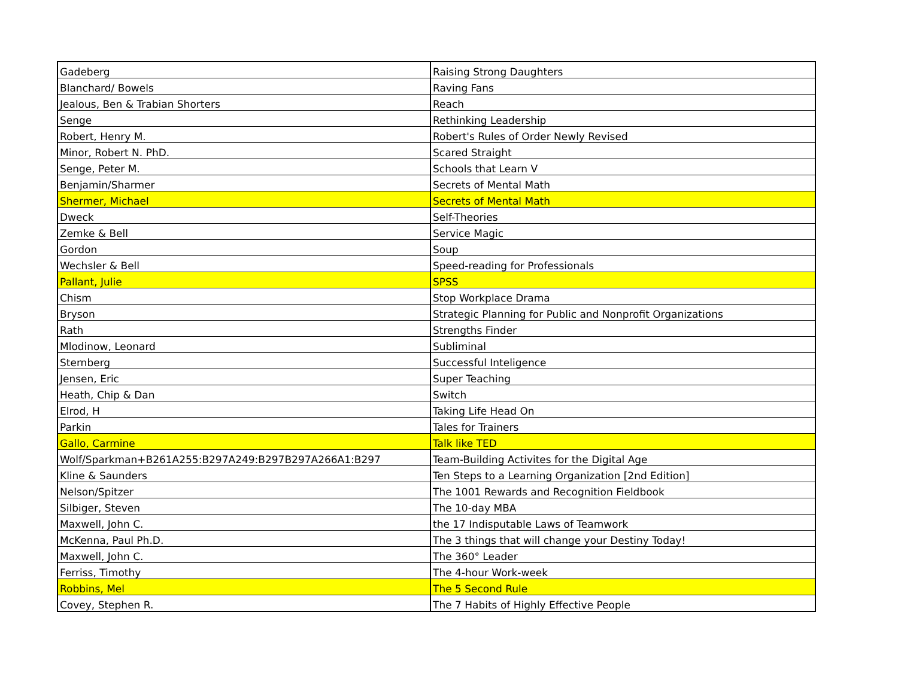| Gadeberg | Raising Strong Daughters |
| Blanchard/ Bowels | Raving Fans |
| Jealous, Ben & Trabian Shorters | Reach |
| Senge | Rethinking Leadership |
| Robert, Henry M. | Robert's Rules of Order Newly Revised |
| Minor, Robert N. PhD. | Scared Straight |
| Senge, Peter M. | Schools that Learn V |
| Benjamin/Sharmer | Secrets of Mental Math |
| Shermer, Michael | Secrets of Mental Math |
| Dweck | Self-Theories |
| Zemke & Bell | Service Magic |
| Gordon | Soup |
| Wechsler & Bell | Speed-reading for Professionals |
| Pallant, Julie | SPSS |
| Chism | Stop Workplace Drama |
| Bryson | Strategic Planning for Public and Nonprofit Organizations |
| Rath | Strengths Finder |
| Mlodinow, Leonard | Subliminal |
| Sternberg | Successful Inteligence |
| Jensen, Eric | Super Teaching |
| Heath, Chip & Dan | Switch |
| Elrod, H | Taking Life Head On |
| Parkin | Tales for Trainers |
| Gallo, Carmine | Talk like TED |
| Wolf/Sparkman+B261A255:B297A249:B297B297A266A1:B297 | Team-Building Activites for the Digital Age |
| Kline & Saunders | Ten Steps to a Learning Organization [2nd Edition] |
| Nelson/Spitzer | The 1001 Rewards and Recognition Fieldbook |
| Silbiger, Steven | The 10-day MBA |
| Maxwell, John C. | the 17 Indisputable Laws of Teamwork |
| McKenna, Paul Ph.D. | The 3 things that will change your Destiny Today! |
| Maxwell, John C. | The 360° Leader |
| Ferriss, Timothy | The 4-hour Work-week |
| Robbins, Mel | The 5 Second Rule |
| Covey, Stephen R. | The 7 Habits of Highly Effective People |